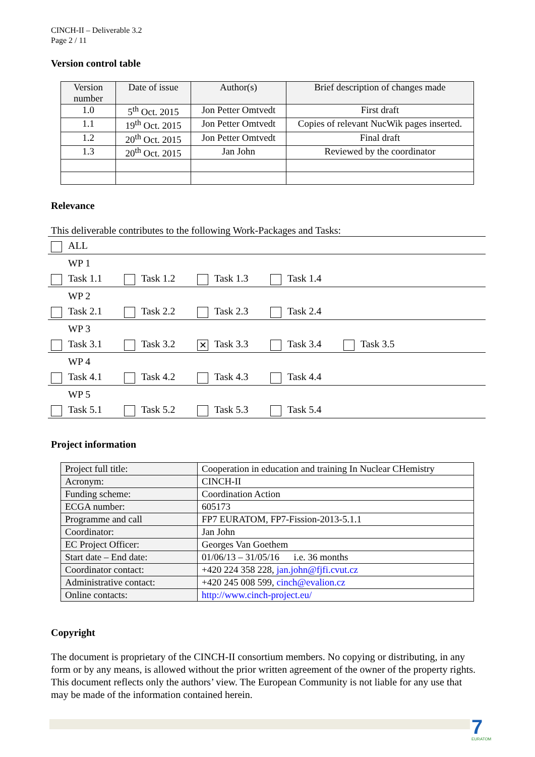CINCH-II – Deliverable 3.2
Page 2 / 11
Version control table
| Version number | Date of issue | Author(s) | Brief description of changes made |
| --- | --- | --- | --- |
| 1.0 | 5<sup>th</sup> Oct. 2015 | Jon Petter Omtvedt | First draft |
| 1.1 | 19<sup>th</sup> Oct. 2015 | Jon Petter Omtvedt | Copies of relevant NucWik pages inserted. |
| 1.2 | 20<sup>th</sup> Oct. 2015 | Jon Petter Omtvedt | Final draft |
| 1.3 | 20<sup>th</sup> Oct. 2015 | Jan John | Reviewed by the coordinator |
Relevance
This deliverable contributes to the following Work-Packages and Tasks:
ALL
WP 1
Task 1.1 Task 1.2 Task 1.3 Task 1.4
WP 2
Task 2.1 Task 2.2 Task 2.3 Task 2.4
WP 3
Task 3.1 Task 3.2 ✕ Task 3.3 Task 3.4 Task 3.5
WP 4
Task 4.1 Task 4.2 Task 4.3 Task 4.4
WP 5
Task 5.1 Task 5.2 Task 5.3 Task 5.4
Project information
| Project full title: | Cooperation in education and training In Nuclear CHemistry |
| Acronym: | CINCH-II |
| Funding scheme: | Coordination Action |
| ECGA number: | 605173 |
| Programme and call | FP7 EURATOM, FP7-Fission-2013-5.1.1 |
| Coordinator: | Jan John |
| EC Project Officer: | Georges Van Goethem |
| Start date – End date: | 01/06/13 – 31/05/16 i.e. 36 months |
| Coordinator contact: | +420 224 358 228, jan.john@fjfi.cvut.cz |
| Administrative contact: | +420 245 008 599, cinch@evalion.cz |
| Online contacts: | http://www.cinch-project.eu/ |
Copyright
The document is proprietary of the CINCH-II consortium members. No copying or distributing, in any form or by any means, is allowed without the prior written agreement of the owner of the property rights. This document reflects only the authors’ view. The European Community is not liable for any use that may be made of the information contained herein.
7
EURATOM